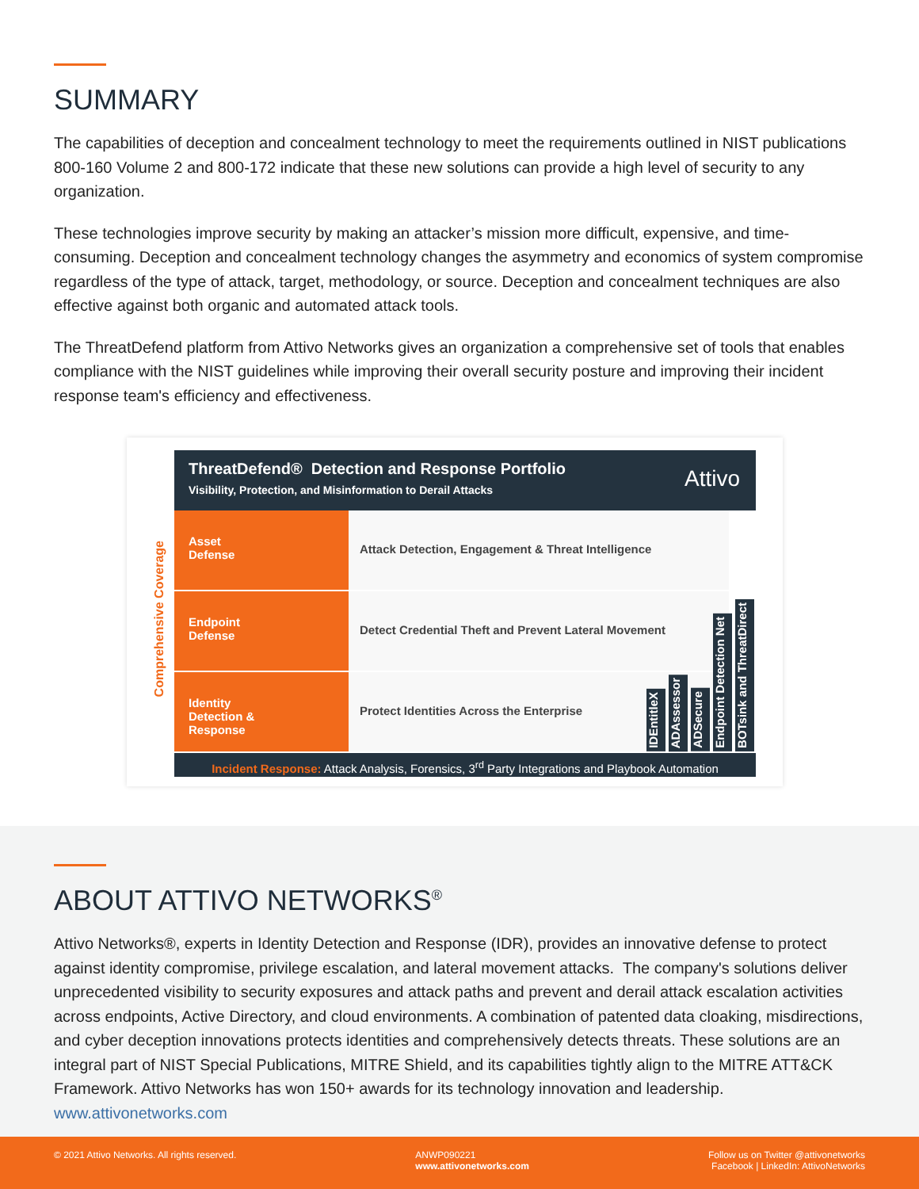SUMMARY
The capabilities of deception and concealment technology to meet the requirements outlined in NIST publications 800-160 Volume 2 and 800-172 indicate that these new solutions can provide a high level of security to any organization.
These technologies improve security by making an attacker’s mission more difficult, expensive, and time-consuming. Deception and concealment technology changes the asymmetry and economics of system compromise regardless of the type of attack, target, methodology, or source. Deception and concealment techniques are also effective against both organic and automated attack tools.
The ThreatDefend platform from Attivo Networks gives an organization a comprehensive set of tools that enables compliance with the NIST guidelines while improving their overall security posture and improving their incident response team's efficiency and effectiveness.
ThreatDefend® Detection and Response Portfolio
Visibility, Protection, and Misinformation to Derail Attacks
Attivo
Comprehensive Coverage
Asset
Defense
Attack Detection, Engagement & Threat Intelligence
Endpoint
Defense
Detect Credential Theft and Prevent Lateral Movement
Identity
Detection &
Response
Protect Identities Across the Enterprise
IDEntitleX
ADAssessor
ADSecure
Endpoint Detection Net
BOTsink and ThreatDirect
Incident Response: Attack Analysis, Forensics, 3<sup>rd</sup> Party Integrations and Playbook Automation
ABOUT ATTIVO NETWORKS<sup>®</sup>
Attivo Networks®, experts in Identity Detection and Response (IDR), provides an innovative defense to protect against identity compromise, privilege escalation, and lateral movement attacks. The company's solutions deliver unprecedented visibility to security exposures and attack paths and prevent and derail attack escalation activities across endpoints, Active Directory, and cloud environments. A combination of patented data cloaking, misdirections, and cyber deception innovations protects identities and comprehensively detects threats. These solutions are an integral part of NIST Special Publications, MITRE Shield, and its capabilities tightly align to the MITRE ATT&CK Framework. Attivo Networks has won 150+ awards for its technology innovation and leadership.
www.attivonetworks.com
© 2021 Attivo Networks. All rights reserved.
ANWP090221
www.attivonetworks.com
Follow us on Twitter @attivonetworks
Facebook | LinkedIn: AttivoNetworks